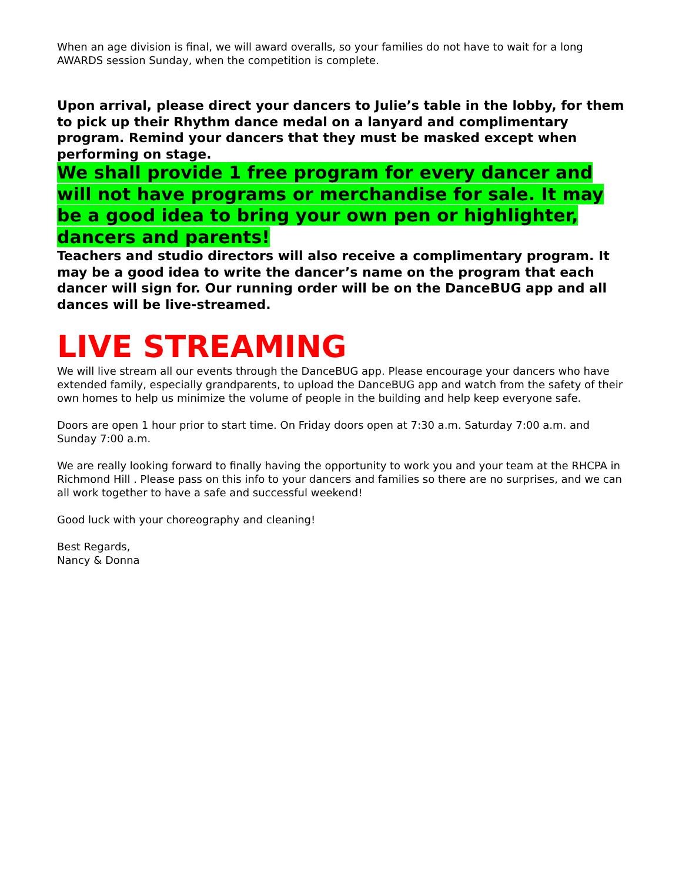When an age division is final, we will award overalls, so your families do not have to wait for a long AWARDS session Sunday, when the competition is complete.
Upon arrival, please direct your dancers to Julie’s table in the lobby, for them to pick up their Rhythm dance medal on a lanyard and complimentary program. Remind your dancers that they must be masked except when performing on stage.
We shall provide 1 free program for every dancer and will not have programs or merchandise for sale. It may be a good idea to bring your own pen or highlighter, dancers and parents!
Teachers and studio directors will also receive a complimentary program. It may be a good idea to write the dancer’s name on the program that each dancer will sign for. Our running order will be on the DanceBUG app and all dances will be live-streamed.
LIVE STREAMING
We will live stream all our events through the DanceBUG app. Please encourage your dancers who have extended family, especially grandparents, to upload the DanceBUG app and watch from the safety of their own homes to help us minimize the volume of people in the building and help keep everyone safe.
Doors are open 1 hour prior to start time. On Friday doors open at 7:30 a.m. Saturday 7:00 a.m. and Sunday 7:00 a.m.
We are really looking forward to finally having the opportunity to work you and your team at the RHCPA in Richmond Hill . Please pass on this info to your dancers and families so there are no surprises, and we can all work together to have a safe and successful weekend!
Good luck with your choreography and cleaning!
Best Regards,
Nancy & Donna